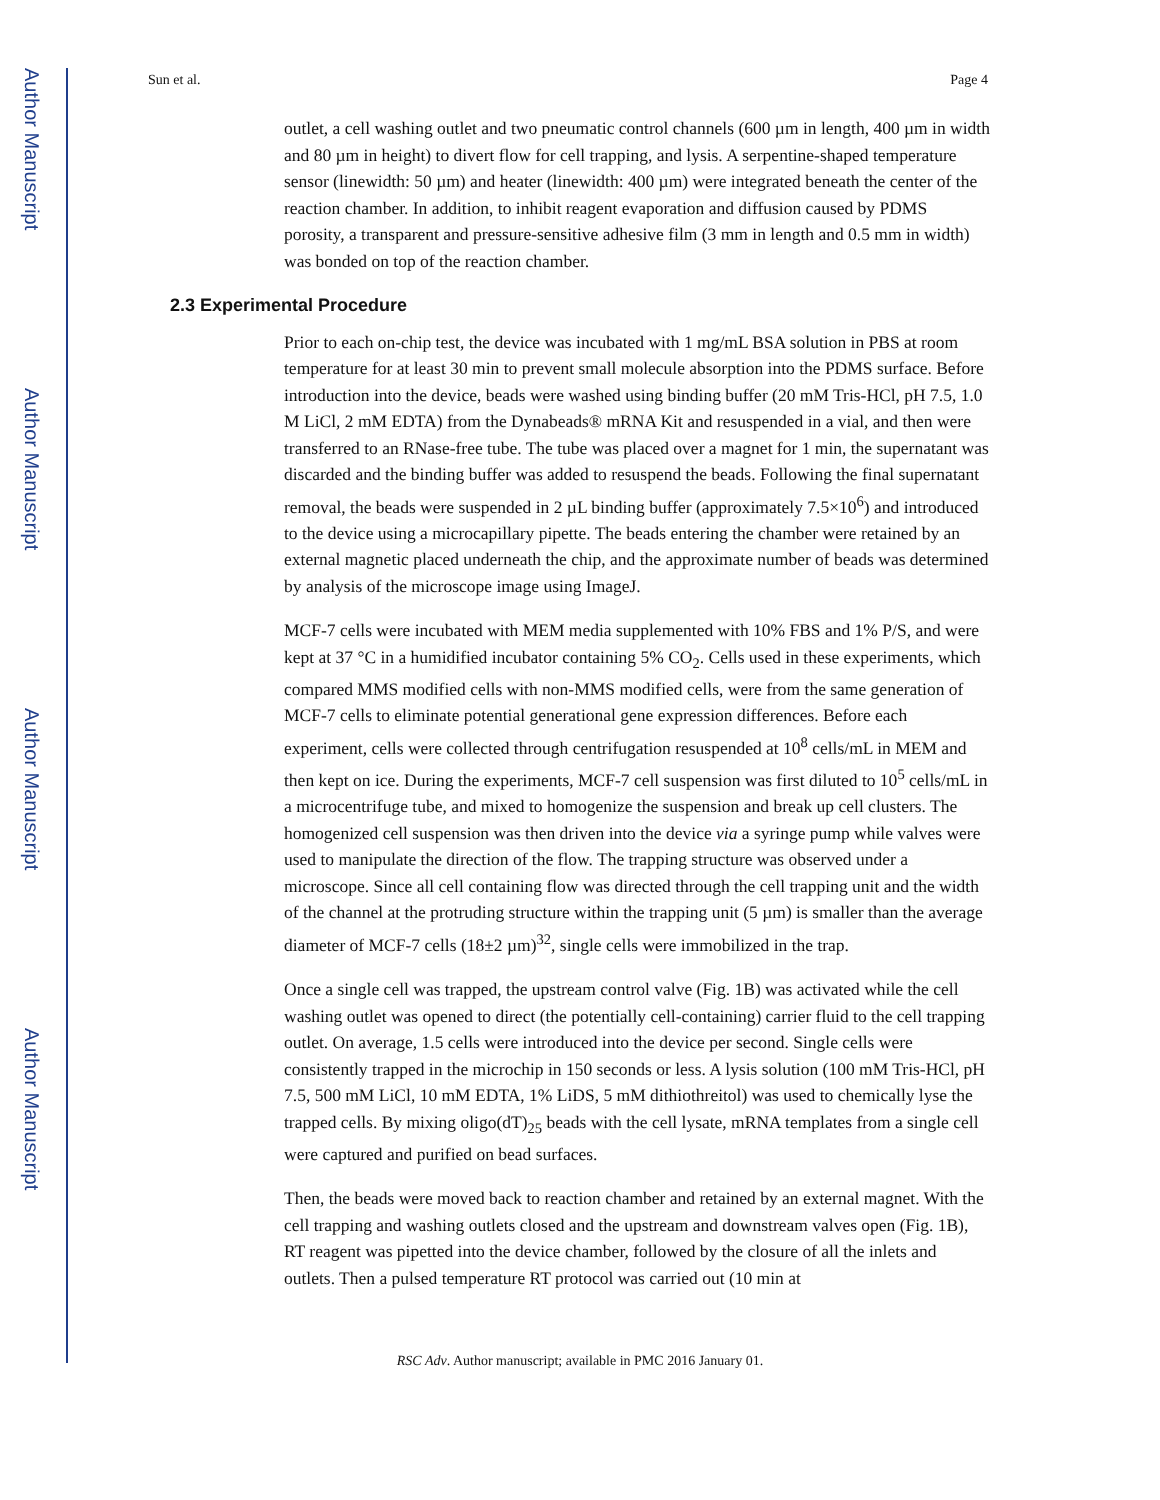Author Manuscript
Author Manuscript
Author Manuscript
Author Manuscript
Sun et al. Page 4
outlet, a cell washing outlet and two pneumatic control channels (600 µm in length, 400 µm in width and 80 µm in height) to divert flow for cell trapping, and lysis. A serpentine-shaped temperature sensor (linewidth: 50 µm) and heater (linewidth: 400 µm) were integrated beneath the center of the reaction chamber. In addition, to inhibit reagent evaporation and diffusion caused by PDMS porosity, a transparent and pressure-sensitive adhesive film (3 mm in length and 0.5 mm in width) was bonded on top of the reaction chamber.
2.3 Experimental Procedure
Prior to each on-chip test, the device was incubated with 1 mg/mL BSA solution in PBS at room temperature for at least 30 min to prevent small molecule absorption into the PDMS surface. Before introduction into the device, beads were washed using binding buffer (20 mM Tris-HCl, pH 7.5, 1.0 M LiCl, 2 mM EDTA) from the Dynabeads® mRNA Kit and resuspended in a vial, and then were transferred to an RNase-free tube. The tube was placed over a magnet for 1 min, the supernatant was discarded and the binding buffer was added to resuspend the beads. Following the final supernatant removal, the beads were suspended in 2 µL binding buffer (approximately 7.5×10<sup>6</sup>) and introduced to the device using a microcapillary pipette. The beads entering the chamber were retained by an external magnetic placed underneath the chip, and the approximate number of beads was determined by analysis of the microscope image using ImageJ.
MCF-7 cells were incubated with MEM media supplemented with 10% FBS and 1% P/S, and were kept at 37 °C in a humidified incubator containing 5% CO<sub>2</sub>. Cells used in these experiments, which compared MMS modified cells with non-MMS modified cells, were from the same generation of MCF-7 cells to eliminate potential generational gene expression differences. Before each experiment, cells were collected through centrifugation resuspended at 10<sup>8</sup> cells/mL in MEM and then kept on ice. During the experiments, MCF-7 cell suspension was first diluted to 10<sup>5</sup> cells/mL in a microcentrifuge tube, and mixed to homogenize the suspension and break up cell clusters. The homogenized cell suspension was then driven into the device via a syringe pump while valves were used to manipulate the direction of the flow. The trapping structure was observed under a microscope. Since all cell containing flow was directed through the cell trapping unit and the width of the channel at the protruding structure within the trapping unit (5 µm) is smaller than the average diameter of MCF-7 cells (18±2 µm)<sup>32</sup>, single cells were immobilized in the trap.
Once a single cell was trapped, the upstream control valve (Fig. 1B) was activated while the cell washing outlet was opened to direct (the potentially cell-containing) carrier fluid to the cell trapping outlet. On average, 1.5 cells were introduced into the device per second. Single cells were consistently trapped in the microchip in 150 seconds or less. A lysis solution (100 mM Tris-HCl, pH 7.5, 500 mM LiCl, 10 mM EDTA, 1% LiDS, 5 mM dithiothreitol) was used to chemically lyse the trapped cells. By mixing oligo(dT)<sub>25</sub> beads with the cell lysate, mRNA templates from a single cell were captured and purified on bead surfaces.
Then, the beads were moved back to reaction chamber and retained by an external magnet. With the cell trapping and washing outlets closed and the upstream and downstream valves open (Fig. 1B), RT reagent was pipetted into the device chamber, followed by the closure of all the inlets and outlets. Then a pulsed temperature RT protocol was carried out (10 min at
RSC Adv. Author manuscript; available in PMC 2016 January 01.